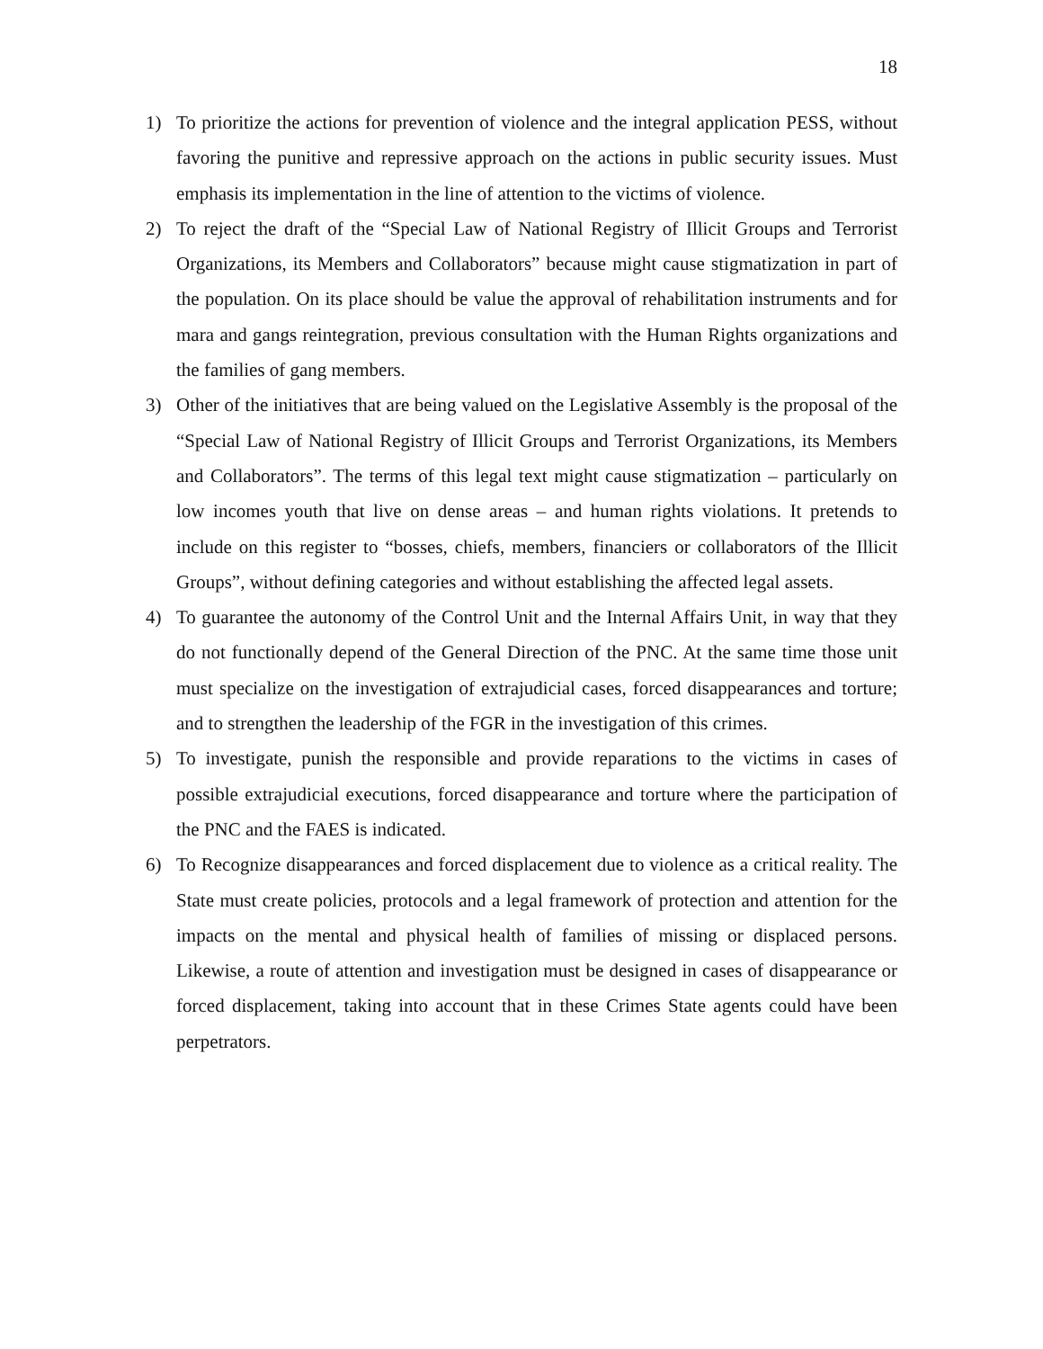18
1) To prioritize the actions for prevention of violence and the integral application PESS, without favoring the punitive and repressive approach on the actions in public security issues. Must emphasis its implementation in the line of attention to the victims of violence.
2) To reject the draft of the “Special Law of National Registry of Illicit Groups and Terrorist Organizations, its Members and Collaborators” because might cause stigmatization in part of the population. On its place should be value the approval of rehabilitation instruments and for mara and gangs reintegration, previous consultation with the Human Rights organizations and the families of gang members.
3) Other of the initiatives that are being valued on the Legislative Assembly is the proposal of the “Special Law of National Registry of Illicit Groups and Terrorist Organizations, its Members and Collaborators”. The terms of this legal text might cause stigmatization – particularly on low incomes youth that live on dense areas – and human rights violations. It pretends to include on this register to “bosses, chiefs, members, financiers or collaborators of the Illicit Groups”, without defining categories and without establishing the affected legal assets.
4) To guarantee the autonomy of the Control Unit and the Internal Affairs Unit, in way that they do not functionally depend of the General Direction of the PNC. At the same time those unit must specialize on the investigation of extrajudicial cases, forced disappearances and torture; and to strengthen the leadership of the FGR in the investigation of this crimes.
5) To investigate, punish the responsible and provide reparations to the victims in cases of possible extrajudicial executions, forced disappearance and torture where the participation of the PNC and the FAES is indicated.
6) To Recognize disappearances and forced displacement due to violence as a critical reality. The State must create policies, protocols and a legal framework of protection and attention for the impacts on the mental and physical health of families of missing or displaced persons. Likewise, a route of attention and investigation must be designed in cases of disappearance or forced displacement, taking into account that in these Crimes State agents could have been perpetrators.